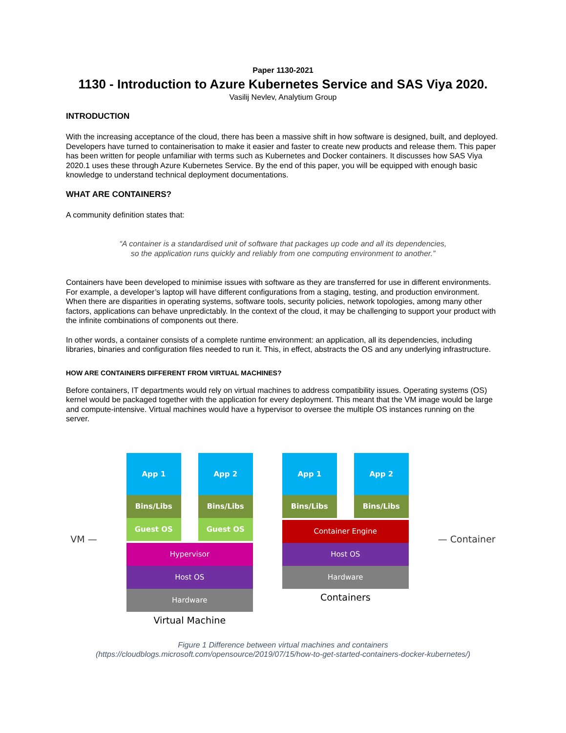Paper 1130-2021
1130 - Introduction to Azure Kubernetes Service and SAS Viya 2020.
Vasilij Nevlev, Analytium Group
INTRODUCTION
With the increasing acceptance of the cloud, there has been a massive shift in how software is designed, built, and deployed. Developers have turned to containerisation to make it easier and faster to create new products and release them. This paper has been written for people unfamiliar with terms such as Kubernetes and Docker containers. It discusses how SAS Viya 2020.1 uses these through Azure Kubernetes Service. By the end of this paper, you will be equipped with enough basic knowledge to understand technical deployment documentations.
WHAT ARE CONTAINERS?
A community definition states that:
“A container is a standardised unit of software that packages up code and all its dependencies,
so the application runs quickly and reliably from one computing environment to another.”
Containers have been developed to minimise issues with software as they are transferred for use in different environments. For example, a developer’s laptop will have different configurations from a staging, testing, and production environment. When there are disparities in operating systems, software tools, security policies, network topologies, among many other factors, applications can behave unpredictably. In the context of the cloud, it may be challenging to support your product with the infinite combinations of components out there.
In other words, a container consists of a complete runtime environment: an application, all its dependencies, including libraries, binaries and configuration files needed to run it. This, in effect, abstracts the OS and any underlying infrastructure.
HOW ARE CONTAINERS DIFFERENT FROM VIRTUAL MACHINES?
Before containers, IT departments would rely on virtual machines to address compatibility issues. Operating systems (OS) kernel would be packaged together with the application for every deployment. This meant that the VM image would be large and compute-intensive. Virtual machines would have a hypervisor to oversee the multiple OS instances running on the server.
VM —
App 1
Bins/Libs
Guest OS
App 2
Bins/Libs
Guest OS
Hypervisor
Host OS
Hardware
Virtual Machine
App 1
Bins/Libs
App 2
Bins/Libs
Container Engine
Host OS
Hardware
Containers
— Container
Figure 1 Difference between virtual machines and containers
(https://cloudblogs.microsoft.com/opensource/2019/07/15/how-to-get-started-containers-docker-kubernetes/)